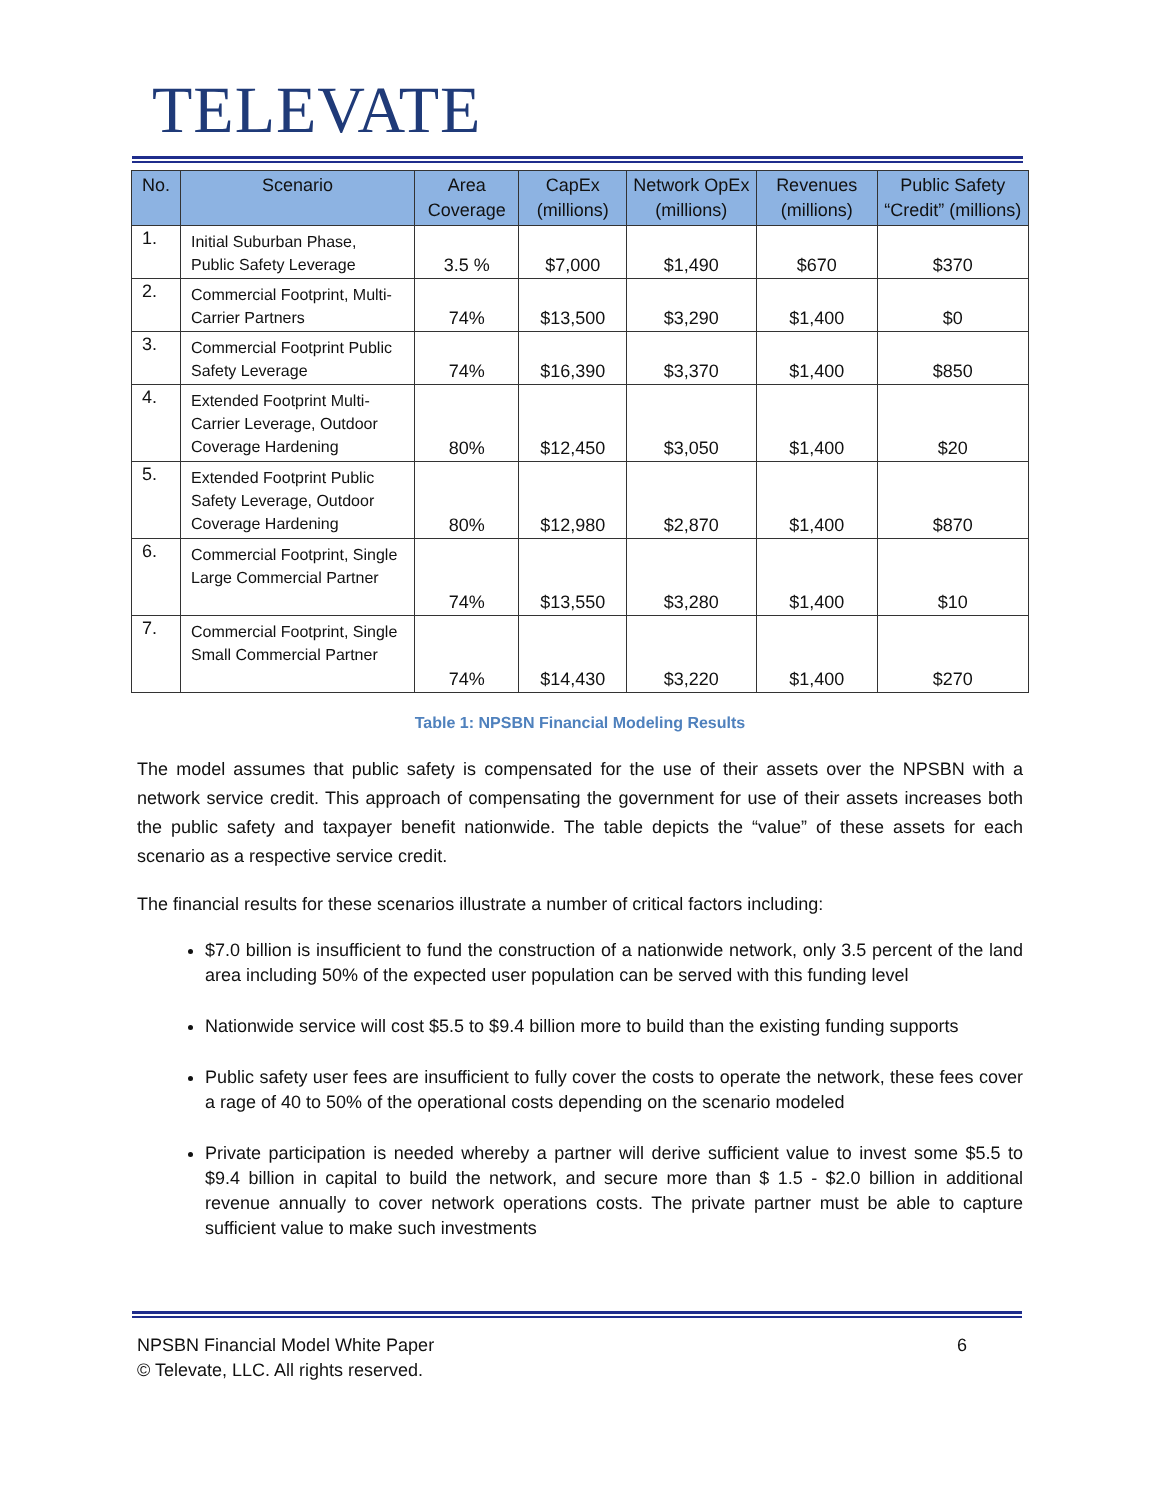TELEVATE
| No. | Scenario | Area Coverage | CapEx (millions) | Network OpEx (millions) | Revenues (millions) | Public Safety “Credit” (millions) |
| --- | --- | --- | --- | --- | --- | --- |
| 1. | Initial Suburban Phase, Public Safety Leverage | 3.5 % | $7,000 | $1,490 | $670 | $370 |
| 2. | Commercial Footprint, Multi-Carrier Partners | 74% | $13,500 | $3,290 | $1,400 | $0 |
| 3. | Commercial Footprint Public Safety Leverage | 74% | $16,390 | $3,370 | $1,400 | $850 |
| 4. | Extended Footprint Multi-Carrier Leverage, Outdoor Coverage Hardening | 80% | $12,450 | $3,050 | $1,400 | $20 |
| 5. | Extended Footprint Public Safety Leverage, Outdoor Coverage Hardening | 80% | $12,980 | $2,870 | $1,400 | $870 |
| 6. | Commercial Footprint, Single Large Commercial Partner | 74% | $13,550 | $3,280 | $1,400 | $10 |
| 7. | Commercial Footprint, Single Small Commercial Partner | 74% | $14,430 | $3,220 | $1,400 | $270 |
Table 1: NPSBN Financial Modeling Results
The model assumes that public safety is compensated for the use of their assets over the NPSBN with a network service credit. This approach of compensating the government for use of their assets increases both the public safety and taxpayer benefit nationwide. The table depicts the “value” of these assets for each scenario as a respective service credit.
The financial results for these scenarios illustrate a number of critical factors including:
$7.0 billion is insufficient to fund the construction of a nationwide network, only 3.5 percent of the land area including 50% of the expected user population can be served with this funding level
Nationwide service will cost $5.5 to $9.4 billion more to build than the existing funding supports
Public safety user fees are insufficient to fully cover the costs to operate the network, these fees cover a rage of 40 to 50% of the operational costs depending on the scenario modeled
Private participation is needed whereby a partner will derive sufficient value to invest some $5.5 to $9.4 billion in capital to build the network, and secure more than $ 1.5 - $2.0 billion in additional revenue annually to cover network operations costs. The private partner must be able to capture sufficient value to make such investments
NPSBN Financial Model White Paper 6
© Televate, LLC. All rights reserved.